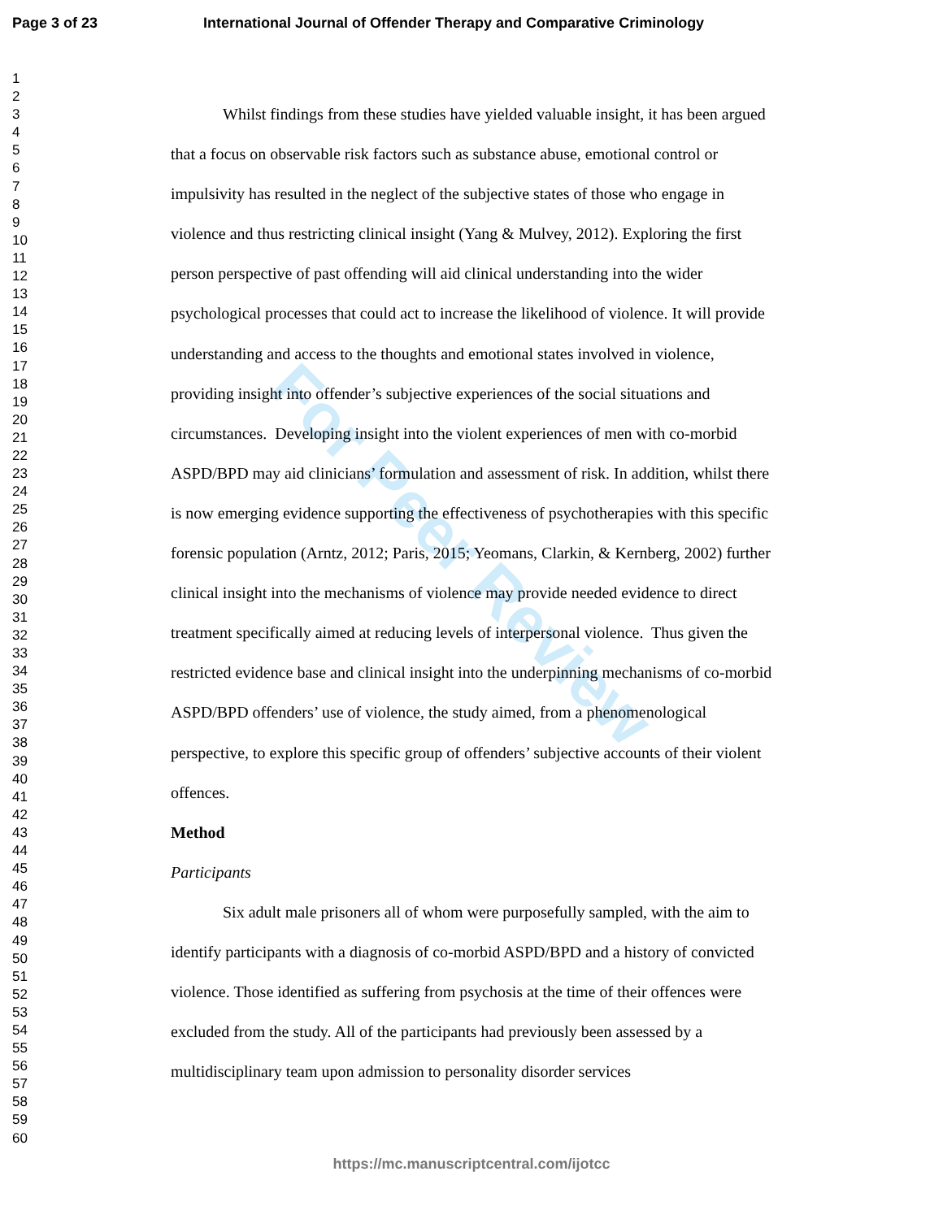Page 3 of 23 International Journal of Offender Therapy and Comparative Criminology
1
2
3
4
5
6
7
8
9
10
11
12
13
14
15
16
17
18
19
20
21
22
23
24
25
26
27
28
29
30
31
32
33
34
35
36
37
38
39
40
41
42
43
44
45
46
47
48
49
50
51
52
53
54
55
56
57
58
59
60
For Peer Review
Whilst findings from these studies have yielded valuable insight, it has been argued that a focus on observable risk factors such as substance abuse, emotional control or impulsivity has resulted in the neglect of the subjective states of those who engage in violence and thus restricting clinical insight (Yang & Mulvey, 2012). Exploring the first person perspective of past offending will aid clinical understanding into the wider psychological processes that could act to increase the likelihood of violence. It will provide understanding and access to the thoughts and emotional states involved in violence, providing insight into offender’s subjective experiences of the social situations and circumstances. Developing insight into the violent experiences of men with co-morbid ASPD/BPD may aid clinicians’ formulation and assessment of risk. In addition, whilst there is now emerging evidence supporting the effectiveness of psychotherapies with this specific forensic population (Arntz, 2012; Paris, 2015; Yeomans, Clarkin, & Kernberg, 2002) further clinical insight into the mechanisms of violence may provide needed evidence to direct treatment specifically aimed at reducing levels of interpersonal violence. Thus given the restricted evidence base and clinical insight into the underpinning mechanisms of co-morbid ASPD/BPD offenders’ use of violence, the study aimed, from a phenomenological perspective, to explore this specific group of offenders’ subjective accounts of their violent offences.
Method
Participants
Six adult male prisoners all of whom were purposefully sampled, with the aim to identify participants with a diagnosis of co-morbid ASPD/BPD and a history of convicted violence. Those identified as suffering from psychosis at the time of their offences were excluded from the study. All of the participants had previously been assessed by a multidisciplinary team upon admission to personality disorder services
https://mc.manuscriptcentral.com/ijotcc